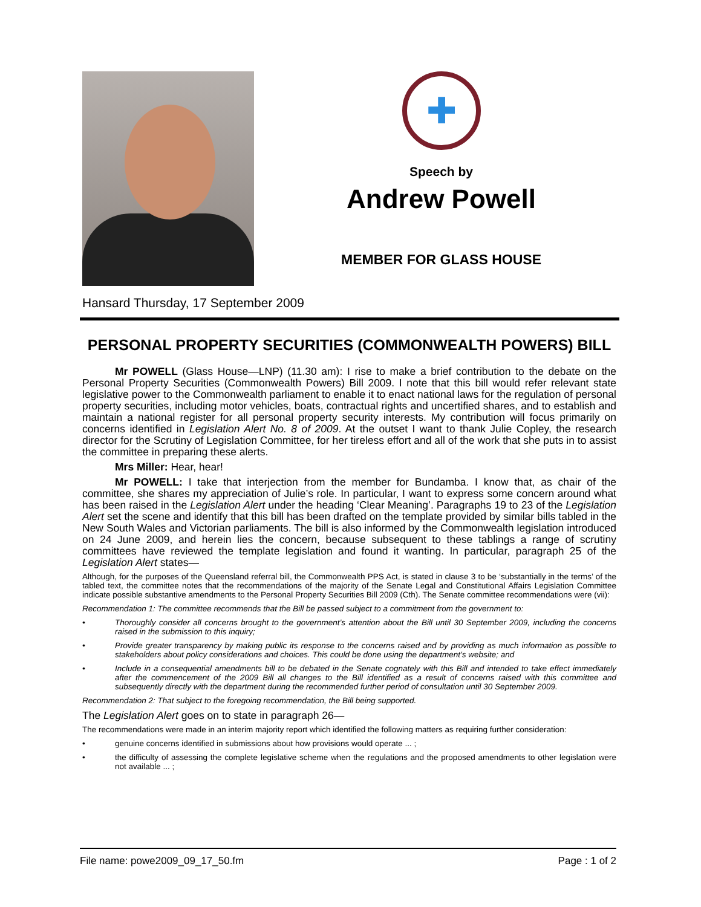✚
Speech by
Andrew Powell
MEMBER FOR GLASS HOUSE
Hansard Thursday, 17 September 2009
PERSONAL PROPERTY SECURITIES (COMMONWEALTH POWERS) BILL
Mr POWELL (Glass House—LNP) (11.30 am): I rise to make a brief contribution to the debate on the Personal Property Securities (Commonwealth Powers) Bill 2009. I note that this bill would refer relevant state legislative power to the Commonwealth parliament to enable it to enact national laws for the regulation of personal property securities, including motor vehicles, boats, contractual rights and uncertified shares, and to establish and maintain a national register for all personal property security interests. My contribution will focus primarily on concerns identified in Legislation Alert No. 8 of 2009. At the outset I want to thank Julie Copley, the research director for the Scrutiny of Legislation Committee, for her tireless effort and all of the work that she puts in to assist the committee in preparing these alerts.
Mrs Miller: Hear, hear!
Mr POWELL: I take that interjection from the member for Bundamba. I know that, as chair of the committee, she shares my appreciation of Julie’s role. In particular, I want to express some concern around what has been raised in the Legislation Alert under the heading ‘Clear Meaning’. Paragraphs 19 to 23 of the Legislation Alert set the scene and identify that this bill has been drafted on the template provided by similar bills tabled in the New South Wales and Victorian parliaments. The bill is also informed by the Commonwealth legislation introduced on 24 June 2009, and herein lies the concern, because subsequent to these tablings a range of scrutiny committees have reviewed the template legislation and found it wanting. In particular, paragraph 25 of the Legislation Alert states—
Although, for the purposes of the Queensland referral bill, the Commonwealth PPS Act, is stated in clause 3 to be ‘substantially in the terms’ of the tabled text, the committee notes that the recommendations of the majority of the Senate Legal and Constitutional Affairs Legislation Committee indicate possible substantive amendments to the Personal Property Securities Bill 2009 (Cth). The Senate committee recommendations were (vii):
Recommendation 1: The committee recommends that the Bill be passed subject to a commitment from the government to:
• Thoroughly consider all concerns brought to the government’s attention about the Bill until 30 September 2009, including the concerns raised in the submission to this inquiry;
• Provide greater transparency by making public its response to the concerns raised and by providing as much information as possible to stakeholders about policy considerations and choices. This could be done using the department’s website; and
• Include in a consequential amendments bill to be debated in the Senate cognately with this Bill and intended to take effect immediately after the commencement of the 2009 Bill all changes to the Bill identified as a result of concerns raised with this committee and subsequently directly with the department during the recommended further period of consultation until 30 September 2009.
Recommendation 2: That subject to the foregoing recommendation, the Bill being supported.
The Legislation Alert goes on to state in paragraph 26—
The recommendations were made in an interim majority report which identified the following matters as requiring further consideration:
• genuine concerns identified in submissions about how provisions would operate ... ;
• the difficulty of assessing the complete legislative scheme when the regulations and the proposed amendments to other legislation were not available ... ;
File name: powe2009_09_17_50.fm Page : 1 of 2